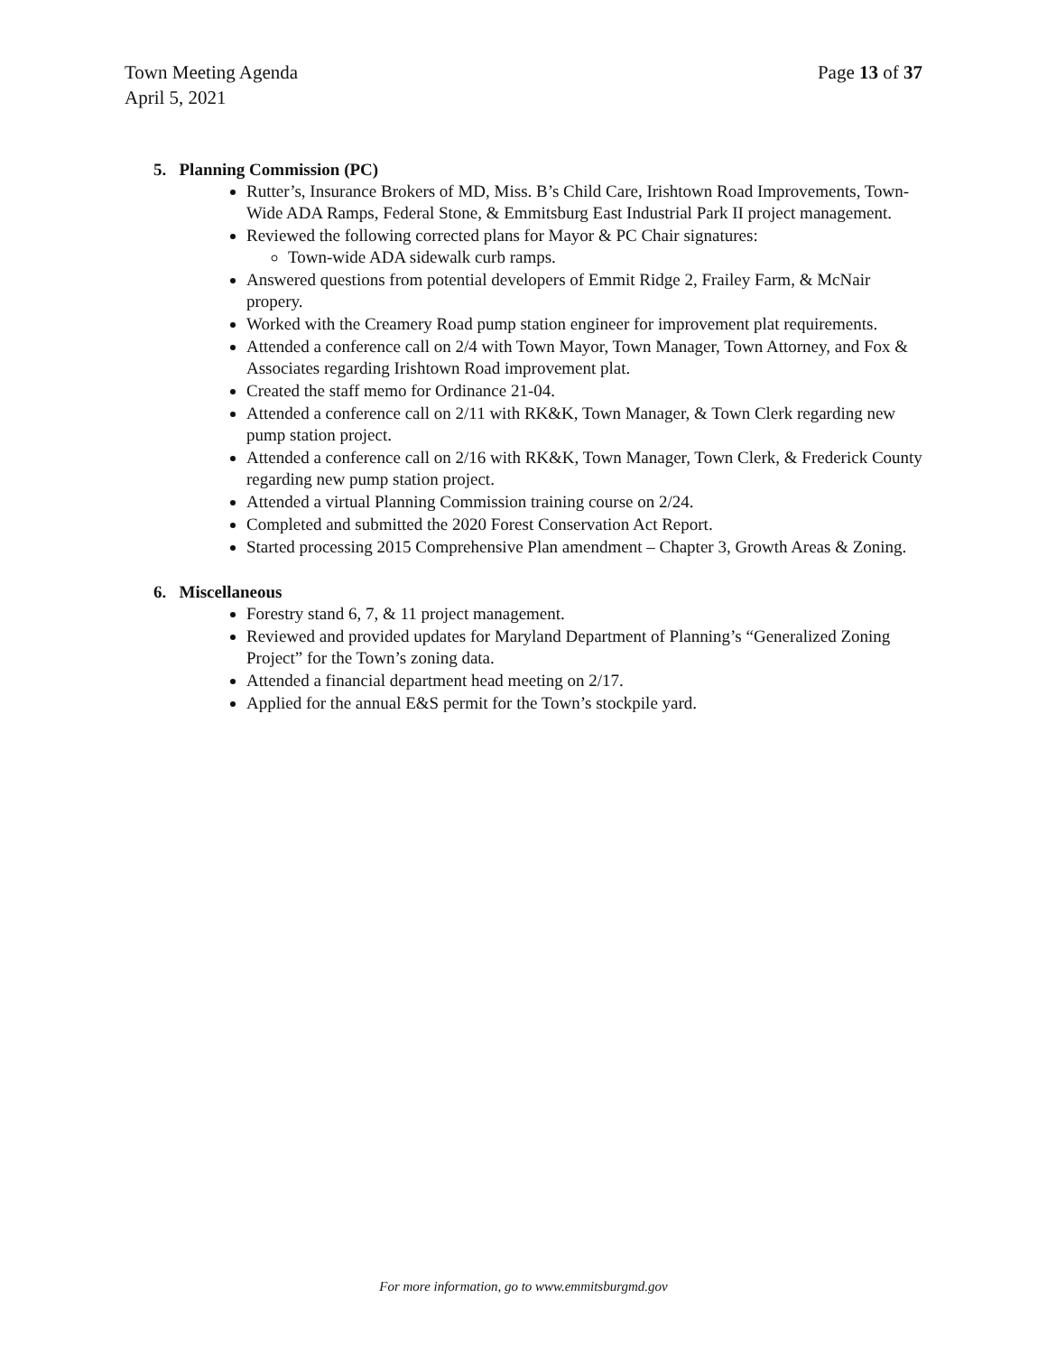Town Meeting Agenda
April 5, 2021
Page 13 of 37
5. Planning Commission (PC)
Rutter’s, Insurance Brokers of MD, Miss. B’s Child Care, Irishtown Road Improvements, Town-Wide ADA Ramps, Federal Stone, & Emmitsburg East Industrial Park II project management.
Reviewed the following corrected plans for Mayor & PC Chair signatures:
Town-wide ADA sidewalk curb ramps.
Answered questions from potential developers of Emmit Ridge 2, Frailey Farm, & McNair propery.
Worked with the Creamery Road pump station engineer for improvement plat requirements.
Attended a conference call on 2/4 with Town Mayor, Town Manager, Town Attorney, and Fox & Associates regarding Irishtown Road improvement plat.
Created the staff memo for Ordinance 21-04.
Attended a conference call on 2/11 with RK&K, Town Manager, & Town Clerk regarding new pump station project.
Attended a conference call on 2/16 with RK&K, Town Manager, Town Clerk, & Frederick County regarding new pump station project.
Attended a virtual Planning Commission training course on 2/24.
Completed and submitted the 2020 Forest Conservation Act Report.
Started processing 2015 Comprehensive Plan amendment – Chapter 3, Growth Areas & Zoning.
6. Miscellaneous
Forestry stand 6, 7, & 11 project management.
Reviewed and provided updates for Maryland Department of Planning’s “Generalized Zoning Project” for the Town’s zoning data.
Attended a financial department head meeting on 2/17.
Applied for the annual E&S permit for the Town’s stockpile yard.
For more information, go to www.emmitsburgmd.gov